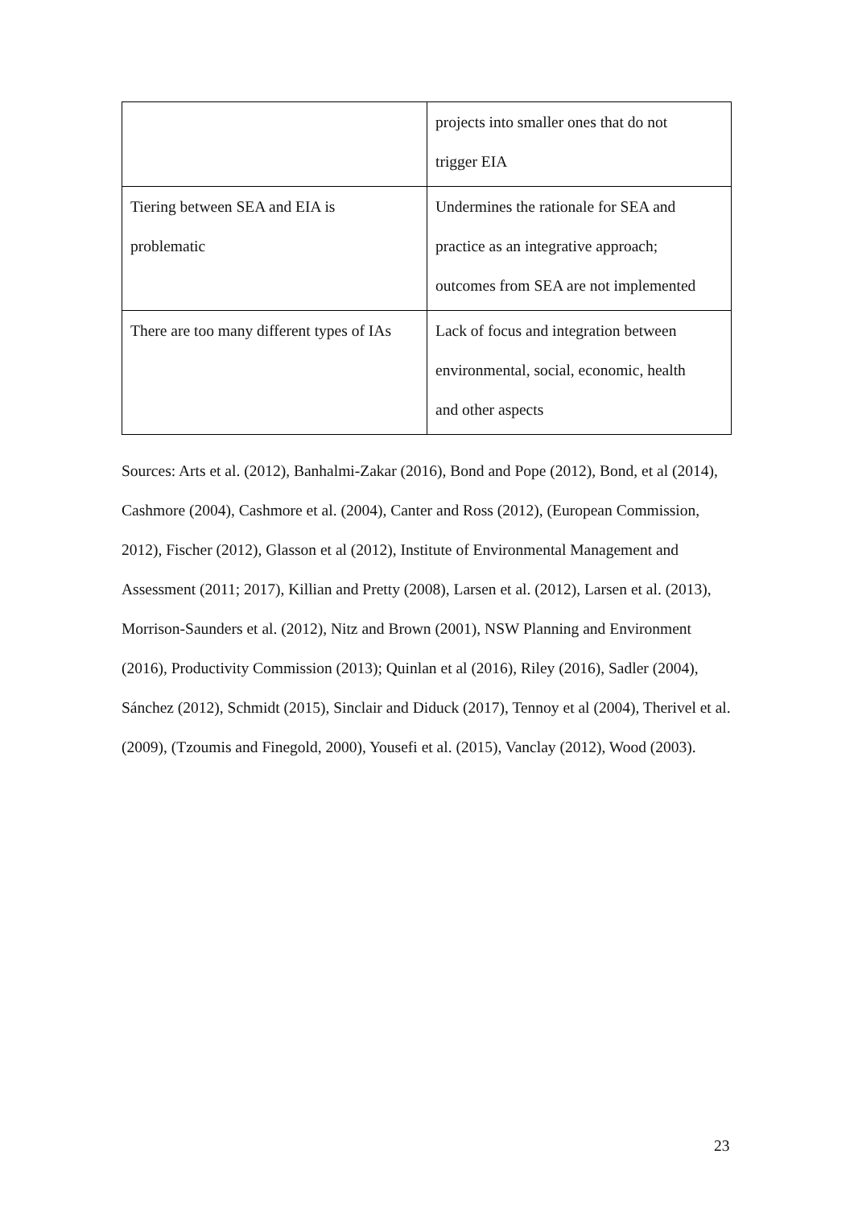| | projects into smaller ones that do not trigger EIA |
| Tiering between SEA and EIA is problematic | Undermines the rationale for SEA and practice as an integrative approach; outcomes from SEA are not implemented |
| There are too many different types of IAs | Lack of focus and integration between environmental, social, economic, health and other aspects |
Sources: Arts et al. (2012), Banhalmi-Zakar (2016), Bond and Pope (2012), Bond, et al (2014), Cashmore (2004), Cashmore et al. (2004), Canter and Ross (2012), (European Commission, 2012), Fischer (2012), Glasson et al (2012), Institute of Environmental Management and Assessment (2011; 2017), Killian and Pretty (2008), Larsen et al. (2012), Larsen et al. (2013), Morrison-Saunders et al. (2012), Nitz and Brown (2001), NSW Planning and Environment (2016), Productivity Commission (2013); Quinlan et al (2016), Riley (2016), Sadler (2004), Sánchez (2012), Schmidt (2015), Sinclair and Diduck (2017), Tennoy et al (2004), Therivel et al. (2009), (Tzoumis and Finegold, 2000), Yousefi et al. (2015), Vanclay (2012), Wood (2003).
23